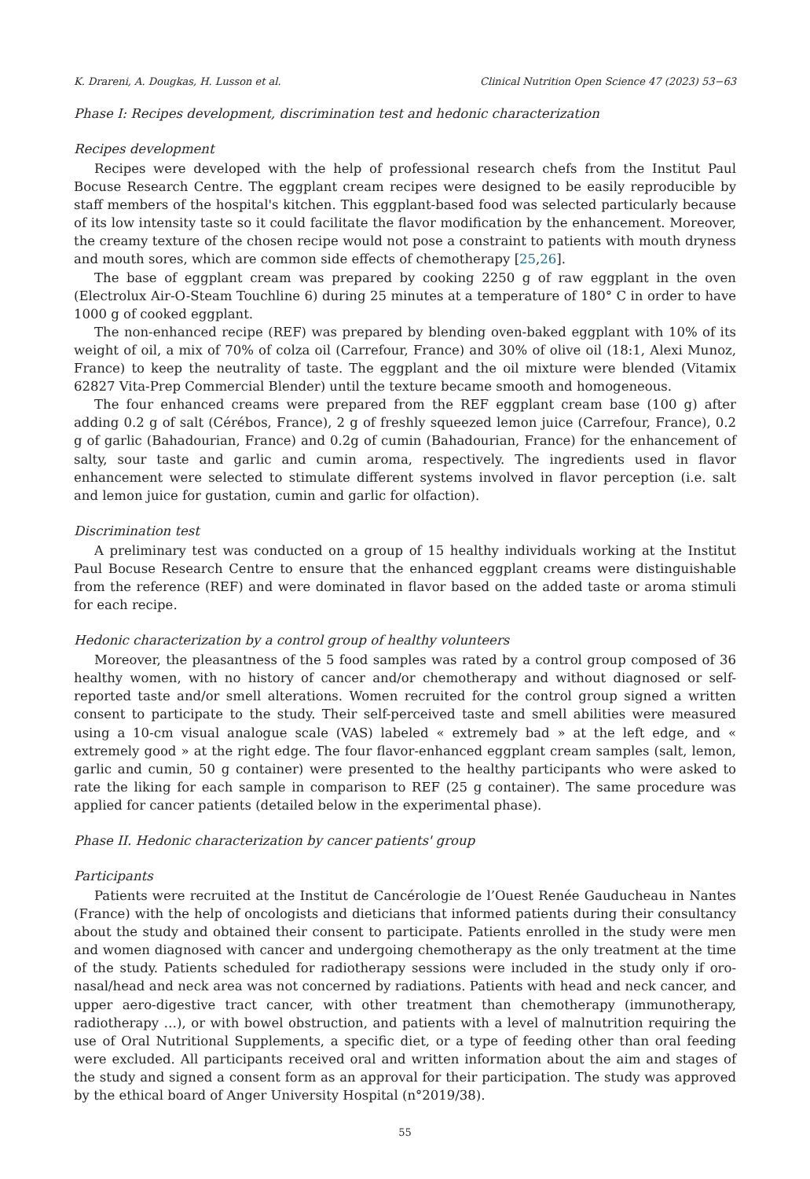K. Drareni, A. Dougkas, H. Lusson et al. Clinical Nutrition Open Science 47 (2023) 53−63
Phase I: Recipes development, discrimination test and hedonic characterization
Recipes development
Recipes were developed with the help of professional research chefs from the Institut Paul Bocuse Research Centre. The eggplant cream recipes were designed to be easily reproducible by staff members of the hospital's kitchen. This eggplant-based food was selected particularly because of its low intensity taste so it could facilitate the flavor modification by the enhancement. Moreover, the creamy texture of the chosen recipe would not pose a constraint to patients with mouth dryness and mouth sores, which are common side effects of chemotherapy [25,26].
The base of eggplant cream was prepared by cooking 2250 g of raw eggplant in the oven (Electrolux Air-O-Steam Touchline 6) during 25 minutes at a temperature of 180° C in order to have 1000 g of cooked eggplant.
The non-enhanced recipe (REF) was prepared by blending oven-baked eggplant with 10% of its weight of oil, a mix of 70% of colza oil (Carrefour, France) and 30% of olive oil (18:1, Alexi Munoz, France) to keep the neutrality of taste. The eggplant and the oil mixture were blended (Vitamix 62827 Vita-Prep Commercial Blender) until the texture became smooth and homogeneous.
The four enhanced creams were prepared from the REF eggplant cream base (100 g) after adding 0.2 g of salt (Cérébos, France), 2 g of freshly squeezed lemon juice (Carrefour, France), 0.2 g of garlic (Bahadourian, France) and 0.2g of cumin (Bahadourian, France) for the enhancement of salty, sour taste and garlic and cumin aroma, respectively. The ingredients used in flavor enhancement were selected to stimulate different systems involved in flavor perception (i.e. salt and lemon juice for gustation, cumin and garlic for olfaction).
Discrimination test
A preliminary test was conducted on a group of 15 healthy individuals working at the Institut Paul Bocuse Research Centre to ensure that the enhanced eggplant creams were distinguishable from the reference (REF) and were dominated in flavor based on the added taste or aroma stimuli for each recipe.
Hedonic characterization by a control group of healthy volunteers
Moreover, the pleasantness of the 5 food samples was rated by a control group composed of 36 healthy women, with no history of cancer and/or chemotherapy and without diagnosed or self-reported taste and/or smell alterations. Women recruited for the control group signed a written consent to participate to the study. Their self-perceived taste and smell abilities were measured using a 10-cm visual analogue scale (VAS) labeled « extremely bad » at the left edge, and « extremely good » at the right edge. The four flavor-enhanced eggplant cream samples (salt, lemon, garlic and cumin, 50 g container) were presented to the healthy participants who were asked to rate the liking for each sample in comparison to REF (25 g container). The same procedure was applied for cancer patients (detailed below in the experimental phase).
Phase II. Hedonic characterization by cancer patients' group
Participants
Patients were recruited at the Institut de Cancérologie de l’Ouest Renée Gauducheau in Nantes (France) with the help of oncologists and dieticians that informed patients during their consultancy about the study and obtained their consent to participate. Patients enrolled in the study were men and women diagnosed with cancer and undergoing chemotherapy as the only treatment at the time of the study. Patients scheduled for radiotherapy sessions were included in the study only if oro-nasal/head and neck area was not concerned by radiations. Patients with head and neck cancer, and upper aero-digestive tract cancer, with other treatment than chemotherapy (immunotherapy, radiotherapy …), or with bowel obstruction, and patients with a level of malnutrition requiring the use of Oral Nutritional Supplements, a specific diet, or a type of feeding other than oral feeding were excluded. All participants received oral and written information about the aim and stages of the study and signed a consent form as an approval for their participation. The study was approved by the ethical board of Anger University Hospital (n°2019/38).
55